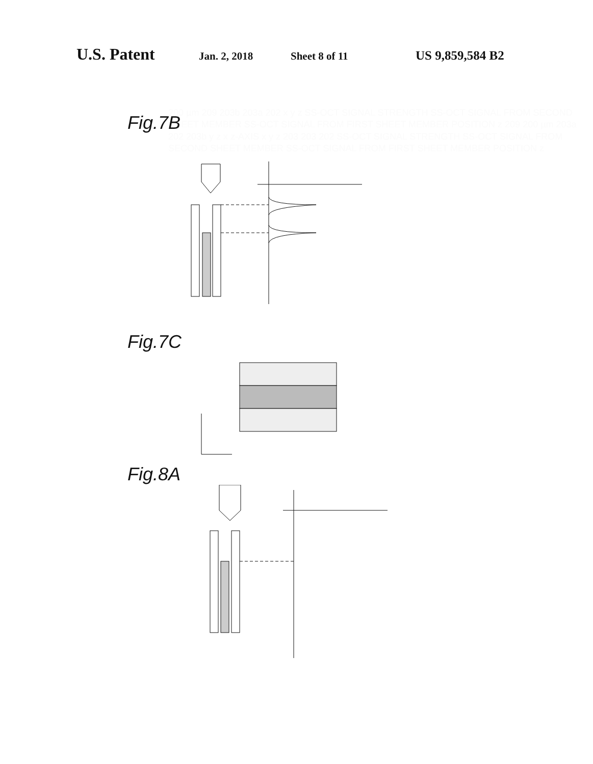U.S. Patent Jan. 2, 2018 Sheet 8 of 11 US 9,859,584 B2
Fig.7B
Fig.7C
Fig.8A
200 µm 209 203b 203a 202 x y z SS-OCT SIGNAL STRENGTH SS-OCT SIGNAL FROM SECOND SHEET MEMBER SS-OCT SIGNAL FROM FIRST SHEET MEMBER POSITION z 209 200 µm 203a 202 203b y z x z-AXIS x y z 203 203 202 SS-OCT SIGNAL STRENGTH SS-OCT SIGNAL FROM SECOND SHEET MEMBER SS-OCT SIGNAL FROM FIRST SHEET MEMBER POSITION z